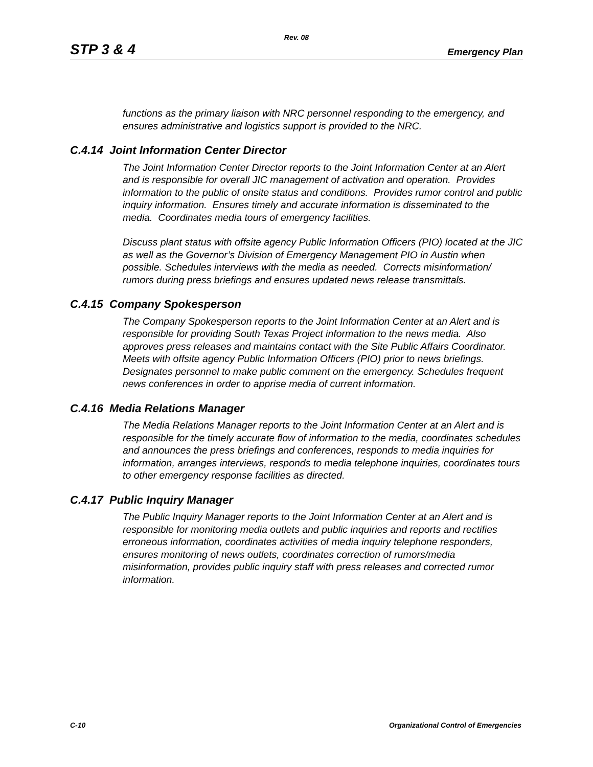Rev. 08
STP 3 & 4 Emergency Plan
functions as the primary liaison with NRC personnel responding to the emergency, and ensures administrative and logistics support is provided to the NRC.
C.4.14 Joint Information Center Director
The Joint Information Center Director reports to the Joint Information Center at an Alert and is responsible for overall JIC management of activation and operation. Provides information to the public of onsite status and conditions. Provides rumor control and public inquiry information. Ensures timely and accurate information is disseminated to the media. Coordinates media tours of emergency facilities.
Discuss plant status with offsite agency Public Information Officers (PIO) located at the JIC as well as the Governor’s Division of Emergency Management PIO in Austin when possible. Schedules interviews with the media as needed. Corrects misinformation/ rumors during press briefings and ensures updated news release transmittals.
C.4.15 Company Spokesperson
The Company Spokesperson reports to the Joint Information Center at an Alert and is responsible for providing South Texas Project information to the news media. Also approves press releases and maintains contact with the Site Public Affairs Coordinator. Meets with offsite agency Public Information Officers (PIO) prior to news briefings. Designates personnel to make public comment on the emergency. Schedules frequent news conferences in order to apprise media of current information.
C.4.16 Media Relations Manager
The Media Relations Manager reports to the Joint Information Center at an Alert and is responsible for the timely accurate flow of information to the media, coordinates schedules and announces the press briefings and conferences, responds to media inquiries for information, arranges interviews, responds to media telephone inquiries, coordinates tours to other emergency response facilities as directed.
C.4.17 Public Inquiry Manager
The Public Inquiry Manager reports to the Joint Information Center at an Alert and is responsible for monitoring media outlets and public inquiries and reports and rectifies erroneous information, coordinates activities of media inquiry telephone responders, ensures monitoring of news outlets, coordinates correction of rumors/media misinformation, provides public inquiry staff with press releases and corrected rumor information.
C-10 Organizational Control of Emergencies